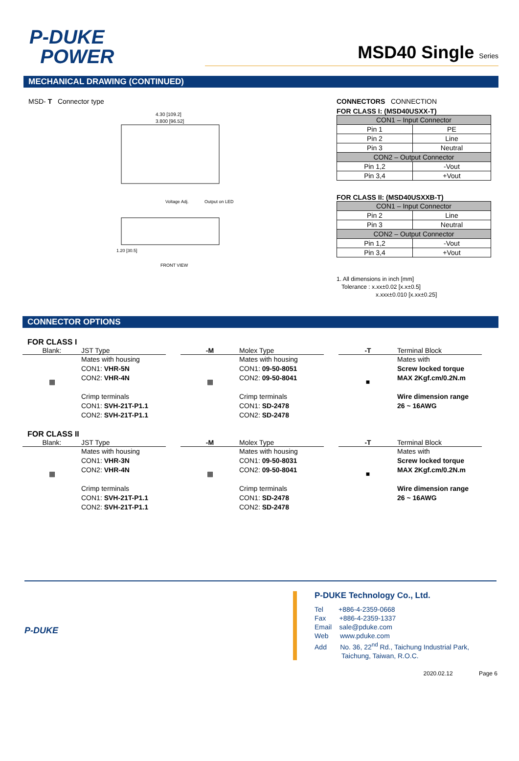P-DUKE
POWER
MSD40 Single Series
MECHANICAL DRAWING (CONTINUED)
MSD- T Connector type
4.30 [109.2]
3.800 [96.52]
Output on LED
Voltage Adj.
1.20 [30.5]
FRONT VIEW
CONNECTORS CONNECTION
FOR CLASS I: (MSD40USXX-T)
| CON1 – Input Connector | |
| Pin 1 | PE |
| Pin 2 | Line |
| Pin 3 | Neutral |
| CON2 – Output Connector | |
| Pin 1,2 | -Vout |
| Pin 3,4 | +Vout |
FOR CLASS II: (MSD40USXXB-T)
| CON1 – Input Connector | |
| Pin 2 | Line |
| Pin 3 | Neutral |
| CON2 – Output Connector | |
| Pin 1,2 | -Vout |
| Pin 3,4 | +Vout |
1. All dimensions in inch [mm]
Tolerance : x.xx±0.02 [x.x±0.5]
x.xxx±0.010 [x.xx±0.25]
CONNECTOR OPTIONS
FOR CLASS I
Blank: JST Type
▦
Mates with housing
CON1: VHR-5N
CON2: VHR-4N
Crimp terminals
CON1: SVH-21T-P1.1
CON2: SVH-21T-P1.1
-M Molex Type
▦
Mates with housing
CON1: 09-50-8051
CON2: 09-50-8041
Crimp terminals
CON1: SD-2478
CON2: SD-2478
-T Terminal Block
■
Mates with
Screw locked torque
MAX 2Kgf.cm/0.2N.m
Wire dimension range
26 ~ 16AWG
FOR CLASS II
Blank: JST Type
▦
Mates with housing
CON1: VHR-3N
CON2: VHR-4N
Crimp terminals
CON1: SVH-21T-P1.1
CON2: SVH-21T-P1.1
-M Molex Type
▦
Mates with housing
CON1: 09-50-8031
CON2: 09-50-8041
Crimp terminals
CON1: SD-2478
CON2: SD-2478
-T Terminal Block
■
Mates with
Screw locked torque
MAX 2Kgf.cm/0.2N.m
Wire dimension range
26 ~ 16AWG
P-DUKE
P-DUKE Technology Co., Ltd.
Tel +886-4-2359-0668
Fax +886-4-2359-1337
Email sale@pduke.com
Web www.pduke.com
Add No. 36, 22<sup>nd</sup> Rd., Taichung Industrial Park,
Taichung, Taiwan, R.O.C.
2020.02.12 Page 6